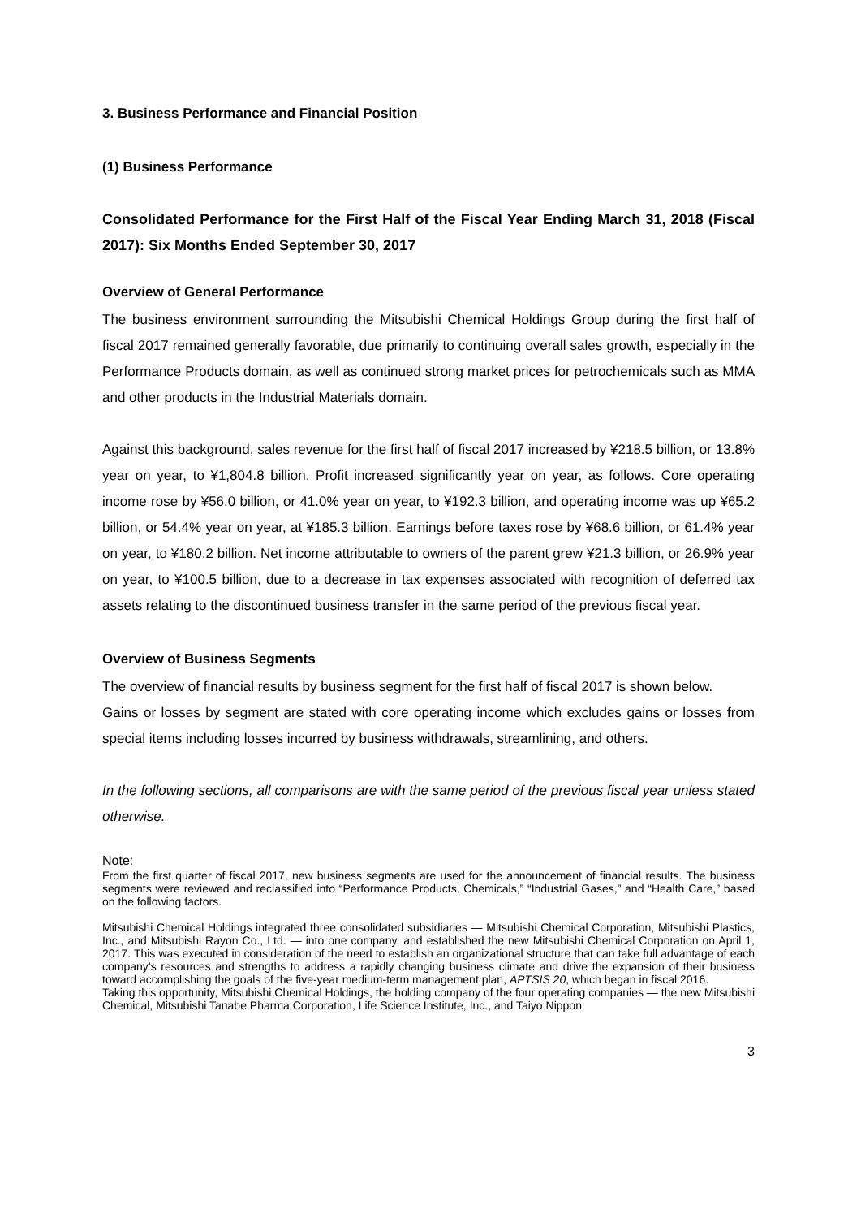3. Business Performance and Financial Position
(1) Business Performance
Consolidated Performance for the First Half of the Fiscal Year Ending March 31, 2018 (Fiscal 2017): Six Months Ended September 30, 2017
Overview of General Performance
The business environment surrounding the Mitsubishi Chemical Holdings Group during the first half of fiscal 2017 remained generally favorable, due primarily to continuing overall sales growth, especially in the Performance Products domain, as well as continued strong market prices for petrochemicals such as MMA and other products in the Industrial Materials domain.
Against this background, sales revenue for the first half of fiscal 2017 increased by ¥218.5 billion, or 13.8% year on year, to ¥1,804.8 billion. Profit increased significantly year on year, as follows. Core operating income rose by ¥56.0 billion, or 41.0% year on year, to ¥192.3 billion, and operating income was up ¥65.2 billion, or 54.4% year on year, at ¥185.3 billion. Earnings before taxes rose by ¥68.6 billion, or 61.4% year on year, to ¥180.2 billion. Net income attributable to owners of the parent grew ¥21.3 billion, or 26.9% year on year, to ¥100.5 billion, due to a decrease in tax expenses associated with recognition of deferred tax assets relating to the discontinued business transfer in the same period of the previous fiscal year.
Overview of Business Segments
The overview of financial results by business segment for the first half of fiscal 2017 is shown below.
Gains or losses by segment are stated with core operating income which excludes gains or losses from special items including losses incurred by business withdrawals, streamlining, and others.
In the following sections, all comparisons are with the same period of the previous fiscal year unless stated otherwise.
Note:
From the first quarter of fiscal 2017, new business segments are used for the announcement of financial results. The business segments were reviewed and reclassified into “Performance Products, Chemicals,” “Industrial Gases,” and “Health Care,” based on the following factors.
Mitsubishi Chemical Holdings integrated three consolidated subsidiaries — Mitsubishi Chemical Corporation, Mitsubishi Plastics, Inc., and Mitsubishi Rayon Co., Ltd. — into one company, and established the new Mitsubishi Chemical Corporation on April 1, 2017. This was executed in consideration of the need to establish an organizational structure that can take full advantage of each company’s resources and strengths to address a rapidly changing business climate and drive the expansion of their business toward accomplishing the goals of the five-year medium-term management plan, APTSIS 20, which began in fiscal 2016.
Taking this opportunity, Mitsubishi Chemical Holdings, the holding company of the four operating companies — the new Mitsubishi Chemical, Mitsubishi Tanabe Pharma Corporation, Life Science Institute, Inc., and Taiyo Nippon
3